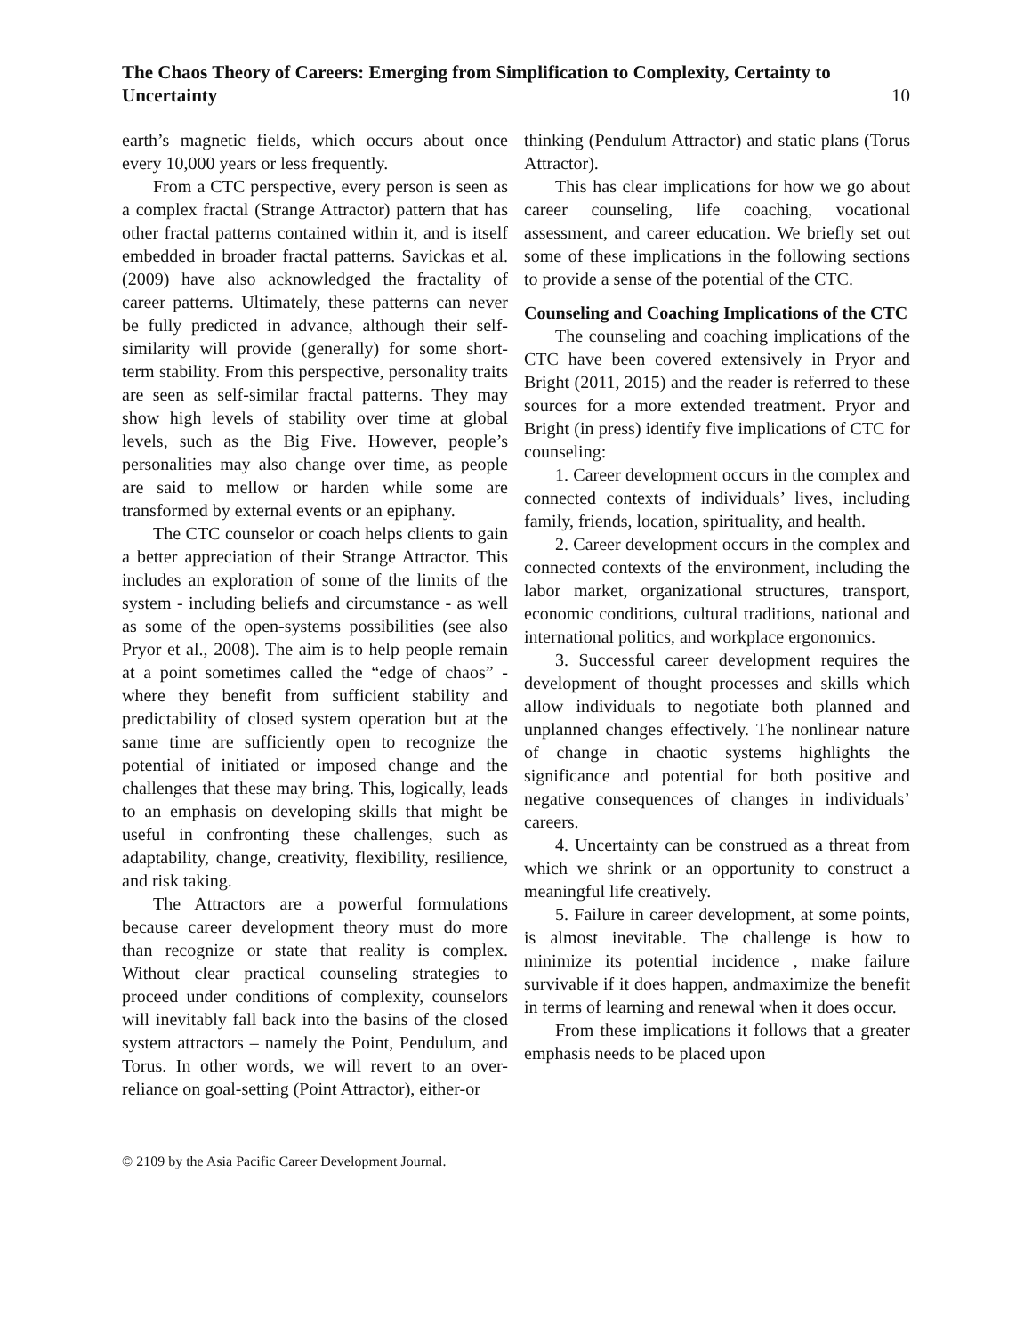The Chaos Theory of Careers: Emerging from Simplification to Complexity, Certainty to Uncertainty
10
earth’s magnetic fields, which occurs about once every 10,000 years or less frequently.
From a CTC perspective, every person is seen as a complex fractal (Strange Attractor) pattern that has other fractal patterns contained within it, and is itself embedded in broader fractal patterns. Savickas et al. (2009) have also acknowledged the fractality of career patterns. Ultimately, these patterns can never be fully predicted in advance, although their self-similarity will provide (generally) for some short-term stability. From this perspective, personality traits are seen as self-similar fractal patterns. They may show high levels of stability over time at global levels, such as the Big Five. However, people’s personalities may also change over time, as people are said to mellow or harden while some are transformed by external events or an epiphany.
The CTC counselor or coach helps clients to gain a better appreciation of their Strange Attractor. This includes an exploration of some of the limits of the system - including beliefs and circumstance - as well as some of the open-systems possibilities (see also Pryor et al., 2008). The aim is to help people remain at a point sometimes called the “edge of chaos” - where they benefit from sufficient stability and predictability of closed system operation but at the same time are sufficiently open to recognize the potential of initiated or imposed change and the challenges that these may bring. This, logically, leads to an emphasis on developing skills that might be useful in confronting these challenges, such as adaptability, change, creativity, flexibility, resilience, and risk taking.
The Attractors are a powerful formulations because career development theory must do more than recognize or state that reality is complex. Without clear practical counseling strategies to proceed under conditions of complexity, counselors will inevitably fall back into the basins of the closed system attractors – namely the Point, Pendulum, and Torus. In other words, we will revert to an over-reliance on goal-setting (Point Attractor), either-or
thinking (Pendulum Attractor) and static plans (Torus Attractor).
This has clear implications for how we go about career counseling, life coaching, vocational assessment, and career education. We briefly set out some of these implications in the following sections to provide a sense of the potential of the CTC.
Counseling and Coaching Implications of the CTC
The counseling and coaching implications of the CTC have been covered extensively in Pryor and Bright (2011, 2015) and the reader is referred to these sources for a more extended treatment. Pryor and Bright (in press) identify five implications of CTC for counseling:
1. Career development occurs in the complex and connected contexts of individuals’ lives, including family, friends, location, spirituality, and health.
2. Career development occurs in the complex and connected contexts of the environment, including the labor market, organizational structures, transport, economic conditions, cultural traditions, national and international politics, and workplace ergonomics.
3. Successful career development requires the development of thought processes and skills which allow individuals to negotiate both planned and unplanned changes effectively. The nonlinear nature of change in chaotic systems highlights the significance and potential for both positive and negative consequences of changes in individuals’ careers.
4. Uncertainty can be construed as a threat from which we shrink or an opportunity to construct a meaningful life creatively.
5. Failure in career development, at some points, is almost inevitable. The challenge is how to minimize its potential incidence , make failure survivable if it does happen, andmaximize the benefit in terms of learning and renewal when it does occur.
From these implications it follows that a greater emphasis needs to be placed upon
© 2109 by the Asia Pacific Career Development Journal.